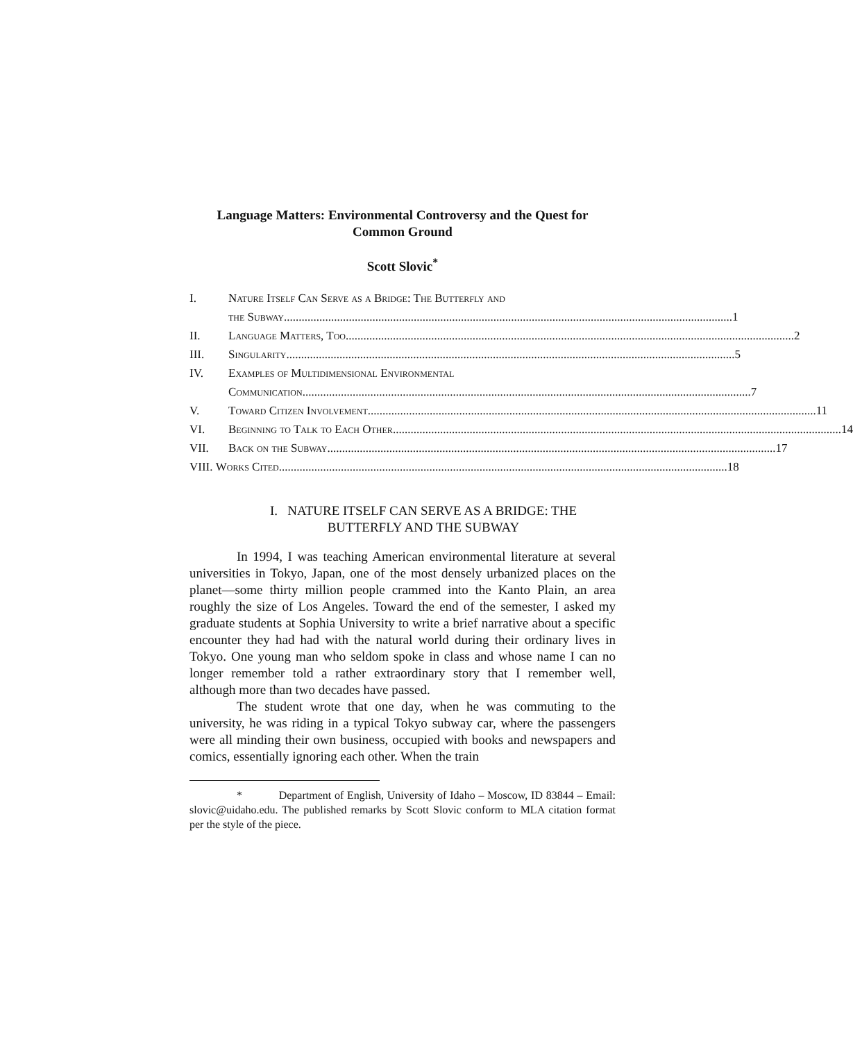Language Matters: Environmental Controversy and the Quest for Common Ground
Scott Slovic<sup>*</sup>
I. Nature Itself Can Serve as a Bridge: The Butterfly and
the Subway 1
II. Language Matters, Too 2
III. Singularity 5
IV. Examples of Multidimensional Environmental
Communication 7
V. Toward Citizen Involvement 11
VI. Beginning to Talk to Each Other 14
VII. Back on the Subway 17
VIII. Works Cited 18
I. NATURE ITSELF CAN SERVE AS A BRIDGE: THE BUTTERFLY AND THE SUBWAY
In 1994, I was teaching American environmental literature at several universities in Tokyo, Japan, one of the most densely urbanized places on the planet—some thirty million people crammed into the Kanto Plain, an area roughly the size of Los Angeles. Toward the end of the semester, I asked my graduate students at Sophia University to write a brief narrative about a specific encounter they had had with the natural world during their ordinary lives in Tokyo. One young man who seldom spoke in class and whose name I can no longer remember told a rather extraordinary story that I remember well, although more than two decades have passed.
The student wrote that one day, when he was commuting to the university, he was riding in a typical Tokyo subway car, where the passengers were all minding their own business, occupied with books and newspapers and comics, essentially ignoring each other. When the train
* Department of English, University of Idaho – Moscow, ID 83844 – Email: slovic@uidaho.edu. The published remarks by Scott Slovic conform to MLA citation format per the style of the piece.